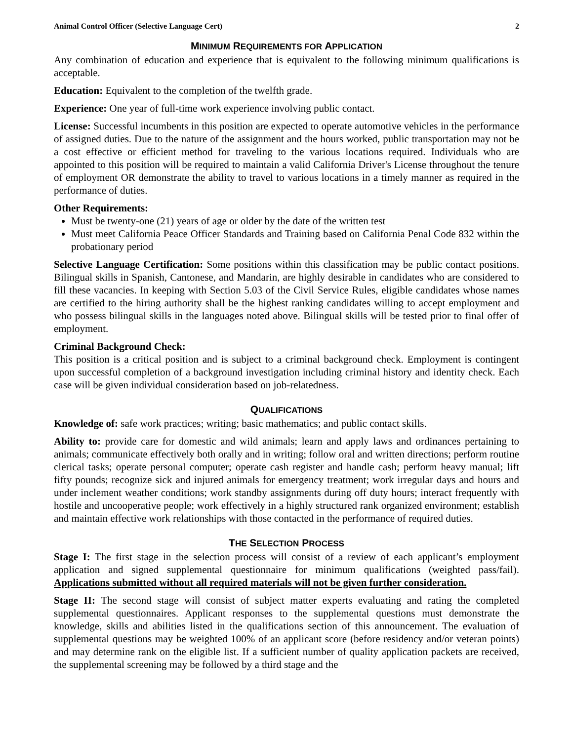Animal Control Officer (Selective Language Cert) 2
MINIMUM REQUIREMENTS FOR APPLICATION
Any combination of education and experience that is equivalent to the following minimum qualifications is acceptable.
Education: Equivalent to the completion of the twelfth grade.
Experience: One year of full-time work experience involving public contact.
License: Successful incumbents in this position are expected to operate automotive vehicles in the performance of assigned duties. Due to the nature of the assignment and the hours worked, public transportation may not be a cost effective or efficient method for traveling to the various locations required. Individuals who are appointed to this position will be required to maintain a valid California Driver's License throughout the tenure of employment OR demonstrate the ability to travel to various locations in a timely manner as required in the performance of duties.
Other Requirements:
Must be twenty-one (21) years of age or older by the date of the written test
Must meet California Peace Officer Standards and Training based on California Penal Code 832 within the probationary period
Selective Language Certification: Some positions within this classification may be public contact positions. Bilingual skills in Spanish, Cantonese, and Mandarin, are highly desirable in candidates who are considered to fill these vacancies. In keeping with Section 5.03 of the Civil Service Rules, eligible candidates whose names are certified to the hiring authority shall be the highest ranking candidates willing to accept employment and who possess bilingual skills in the languages noted above. Bilingual skills will be tested prior to final offer of employment.
Criminal Background Check:
This position is a critical position and is subject to a criminal background check. Employment is contingent upon successful completion of a background investigation including criminal history and identity check. Each case will be given individual consideration based on job-relatedness.
QUALIFICATIONS
Knowledge of: safe work practices; writing; basic mathematics; and public contact skills.
Ability to: provide care for domestic and wild animals; learn and apply laws and ordinances pertaining to animals; communicate effectively both orally and in writing; follow oral and written directions; perform routine clerical tasks; operate personal computer; operate cash register and handle cash; perform heavy manual; lift fifty pounds; recognize sick and injured animals for emergency treatment; work irregular days and hours and under inclement weather conditions; work standby assignments during off duty hours; interact frequently with hostile and uncooperative people; work effectively in a highly structured rank organized environment; establish and maintain effective work relationships with those contacted in the performance of required duties.
THE SELECTION PROCESS
Stage I: The first stage in the selection process will consist of a review of each applicant’s employment application and signed supplemental questionnaire for minimum qualifications (weighted pass/fail). Applications submitted without all required materials will not be given further consideration.
Stage II: The second stage will consist of subject matter experts evaluating and rating the completed supplemental questionnaires. Applicant responses to the supplemental questions must demonstrate the knowledge, skills and abilities listed in the qualifications section of this announcement. The evaluation of supplemental questions may be weighted 100% of an applicant score (before residency and/or veteran points) and may determine rank on the eligible list. If a sufficient number of quality application packets are received, the supplemental screening may be followed by a third stage and the